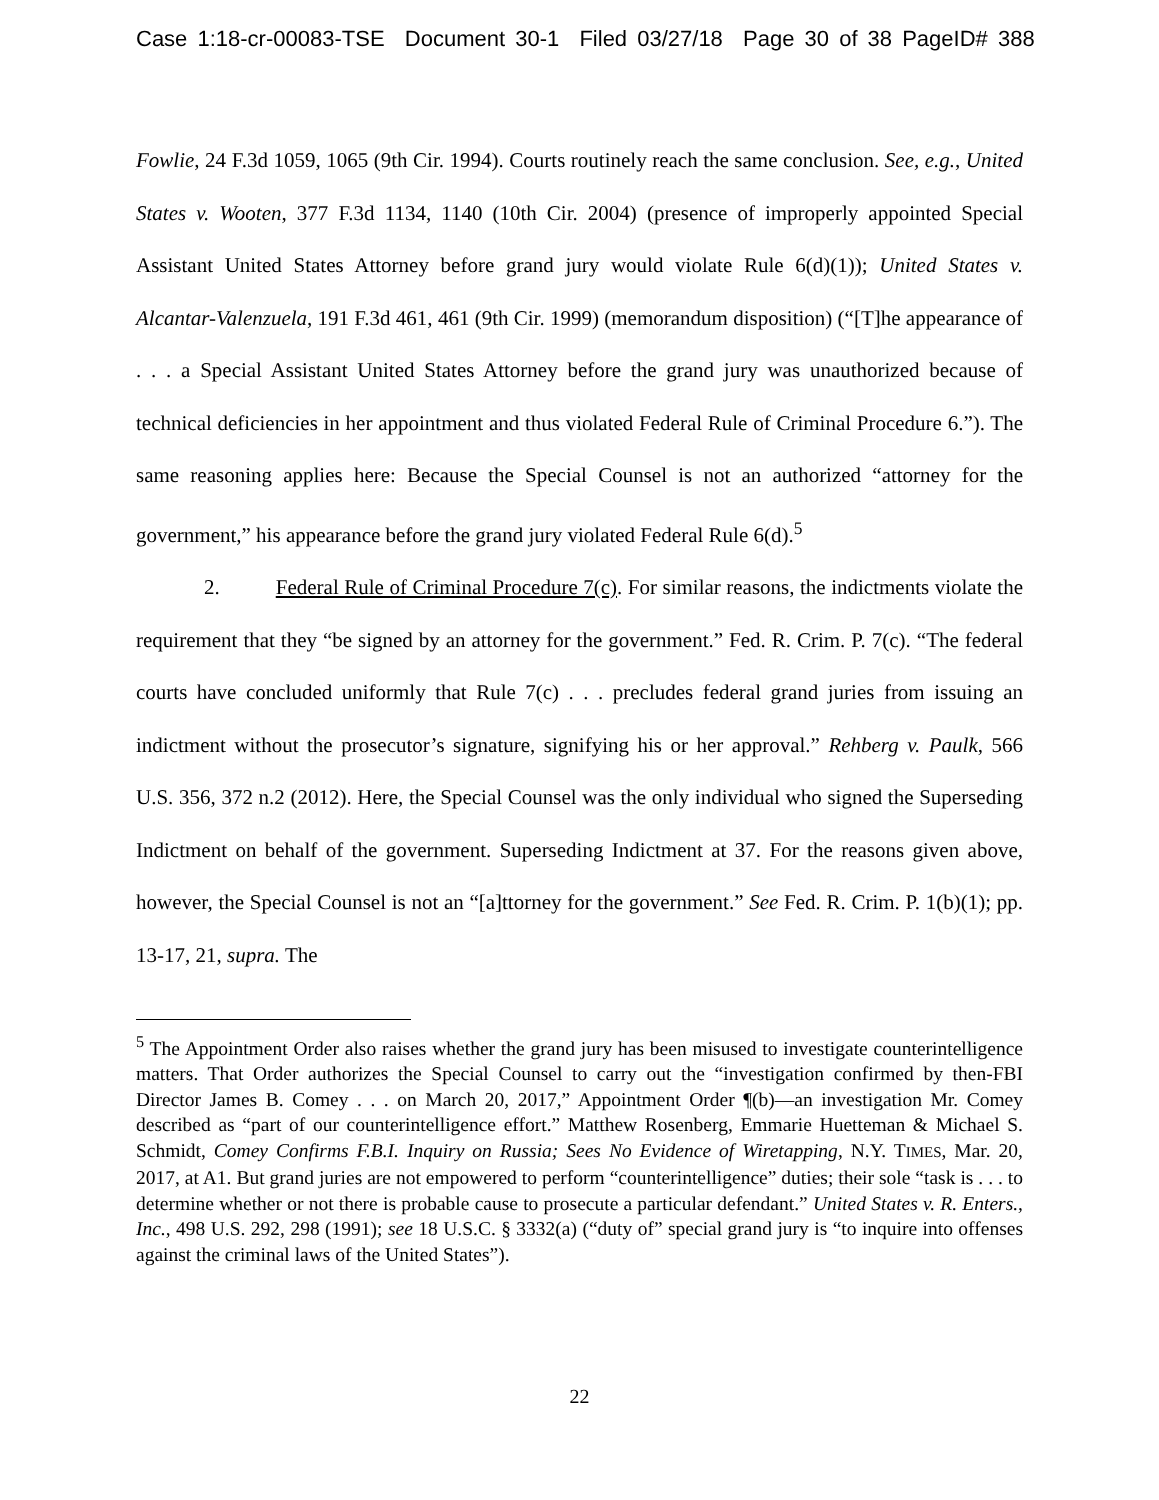Case 1:18-cr-00083-TSE Document 30-1 Filed 03/27/18 Page 30 of 38 PageID# 388
Fowlie, 24 F.3d 1059, 1065 (9th Cir. 1994). Courts routinely reach the same conclusion. See, e.g., United States v. Wooten, 377 F.3d 1134, 1140 (10th Cir. 2004) (presence of improperly appointed Special Assistant United States Attorney before grand jury would violate Rule 6(d)(1)); United States v. Alcantar-Valenzuela, 191 F.3d 461, 461 (9th Cir. 1999) (memorandum disposition) (“[T]he appearance of . . . a Special Assistant United States Attorney before the grand jury was unauthorized because of technical deficiencies in her appointment and thus violated Federal Rule of Criminal Procedure 6.”). The same reasoning applies here: Because the Special Counsel is not an authorized “attorney for the government,” his appearance before the grand jury violated Federal Rule 6(d).<sup>5</sup>
2. Federal Rule of Criminal Procedure 7(c). For similar reasons, the indictments violate the requirement that they “be signed by an attorney for the government.” Fed. R. Crim. P. 7(c). “The federal courts have concluded uniformly that Rule 7(c) . . . precludes federal grand juries from issuing an indictment without the prosecutor’s signature, signifying his or her approval.” Rehberg v. Paulk, 566 U.S. 356, 372 n.2 (2012). Here, the Special Counsel was the only individual who signed the Superseding Indictment on behalf of the government. Super­seding Indictment at 37. For the reasons given above, however, the Special Counsel is not an “[a]ttorney for the government.” See Fed. R. Crim. P. 1(b)(1); pp. 13-17, 21, supra. The
<sup>5</sup> The Appointment Order also raises whether the grand jury has been misused to investigate counterintelligence matters. That Order authorizes the Special Counsel to carry out the “investi­gation confirmed by then-FBI Director James B. Comey . . . on March 20, 2017,” Appointment Order ¶(b)—an investigation Mr. Comey described as “part of our counterintelligence effort.” Matthew Rosenberg, Emmarie Huetteman & Michael S. Schmidt, Comey Confirms F.B.I. Inquiry on Russia; Sees No Evidence of Wiretapping, N.Y. TIMES, Mar. 20, 2017, at A1. But grand juries are not empowered to perform “counterintelligence” duties; their sole “task is . . . to determine whether or not there is probable cause to prosecute a particular defendant.” United States v. R. Enters., Inc., 498 U.S. 292, 298 (1991); see 18 U.S.C. § 3332(a) (“duty of” special grand jury is “to inquire into offenses against the criminal laws of the United States”).
22